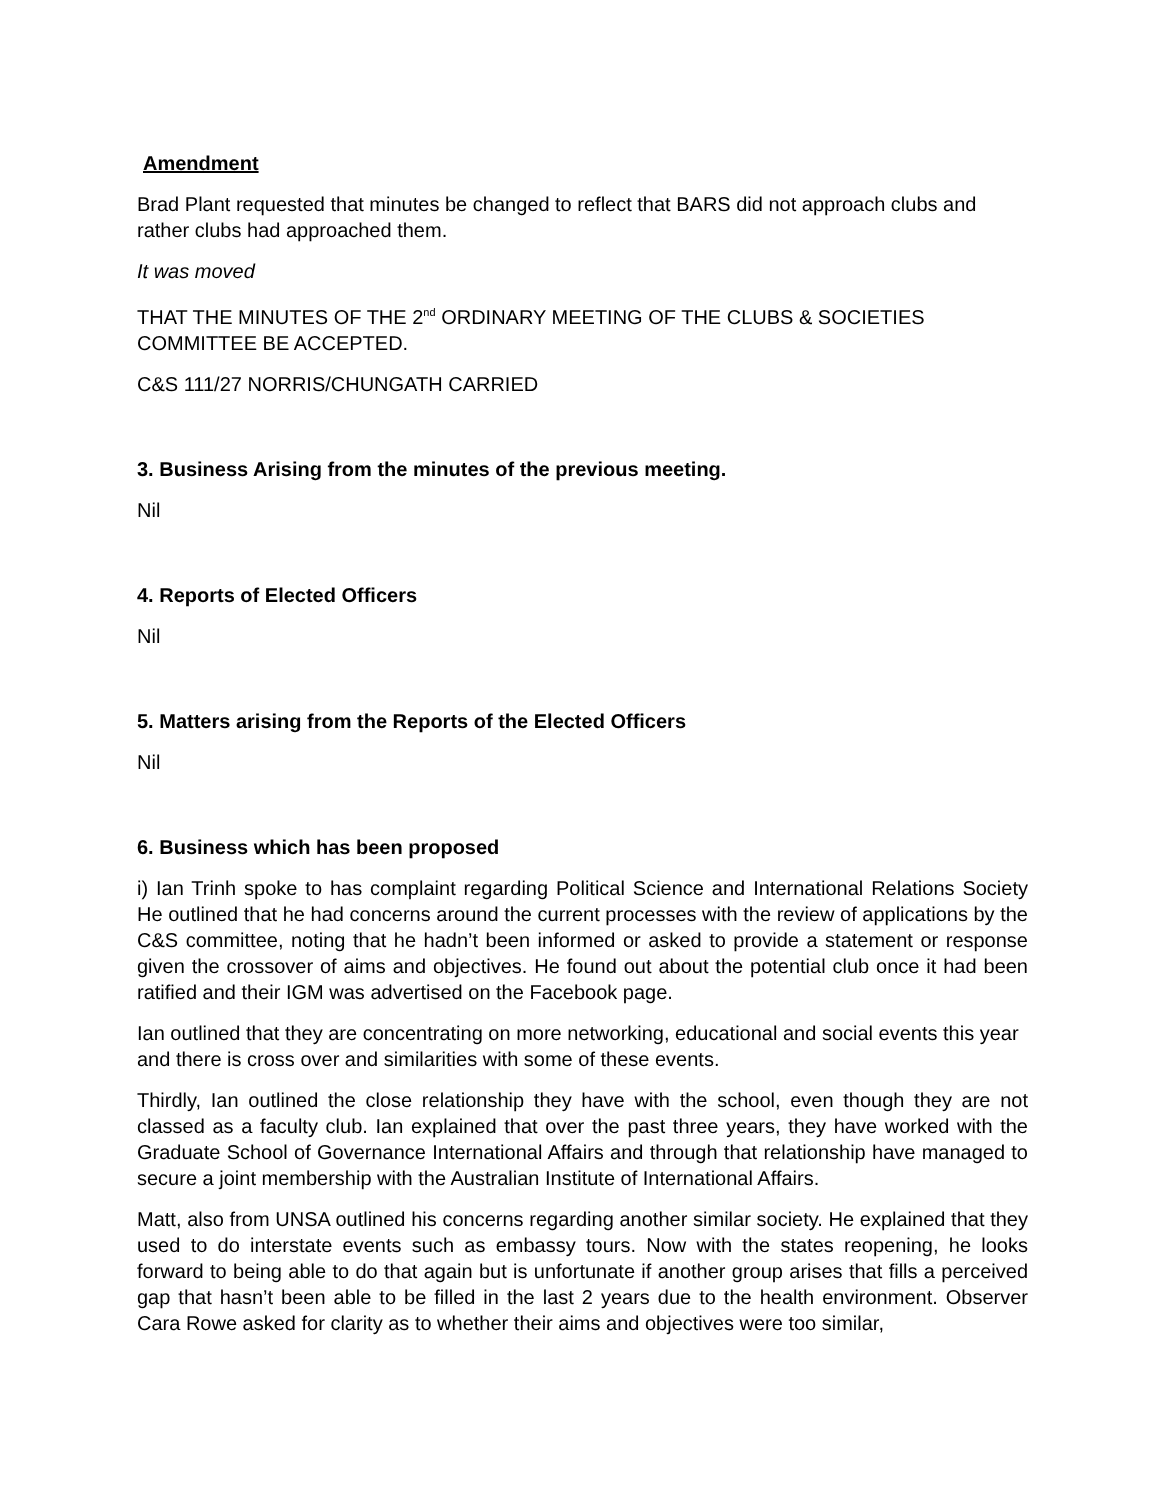Amendment
Brad Plant requested that minutes be changed to reflect that BARS did not approach clubs and rather clubs had approached them.
It was moved
THAT THE MINUTES OF THE 2<sup>nd</sup> ORDINARY MEETING OF THE CLUBS & SOCIETIES COMMITTEE BE ACCEPTED.
C&S 111/27 NORRIS/CHUNGATH CARRIED
3. Business Arising from the minutes of the previous meeting.
Nil
4. Reports of Elected Officers
Nil
5. Matters arising from the Reports of the Elected Officers
Nil
6. Business which has been proposed
i) Ian Trinh spoke to has complaint regarding Political Science and International Relations Society He outlined that he had concerns around the current processes with the review of applications by the C&S committee, noting that he hadn’t been informed or asked to provide a statement or response given the crossover of aims and objectives. He found out about the potential club once it had been ratified and their IGM was advertised on the Facebook page.
Ian outlined that they are concentrating on more networking, educational and social events this year and there is cross over and similarities with some of these events.
Thirdly, Ian outlined the close relationship they have with the school, even though they are not classed as a faculty club. Ian explained that over the past three years, they have worked with the Graduate School of Governance International Affairs and through that relationship have managed to secure a joint membership with the Australian Institute of International Affairs.
Matt, also from UNSA outlined his concerns regarding another similar society. He explained that they used to do interstate events such as embassy tours. Now with the states reopening, he looks forward to being able to do that again but is unfortunate if another group arises that fills a perceived gap that hasn’t been able to be filled in the last 2 years due to the health environment. Observer Cara Rowe asked for clarity as to whether their aims and objectives were too similar,